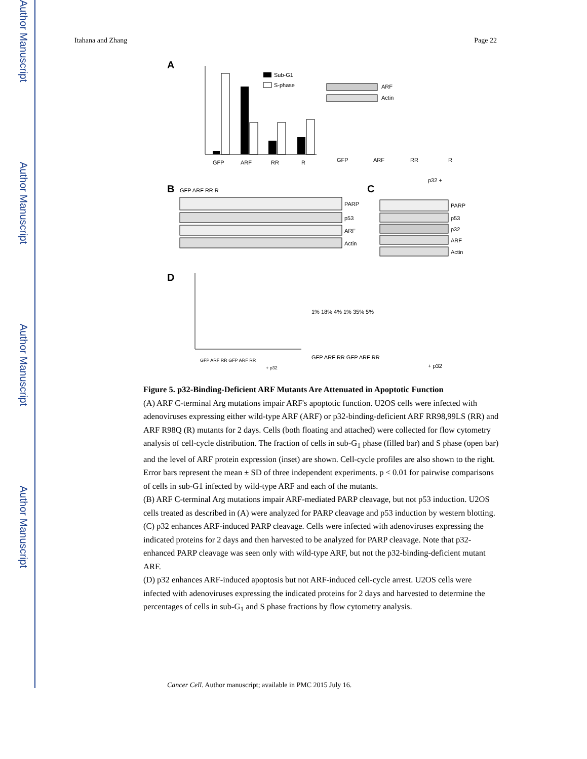Author Manuscript
Author Manuscript
Author Manuscript
Author Manuscript
Itahana and Zhang Page 22
A
GFP
ARF
RR
R
Sub-G1
S-phase
ARF
Actin
GFP
ARF
RR
R
B
GFP ARF RR R
PARP
p53
ARF
Actin
C
p32 +
PARP
p53
p32
ARF
Actin
D
GFP ARF RR GFP ARF RR
+ p32
1% 18% 4% 1% 35% 5%
GFP ARF RR GFP ARF RR
+ p32
Figure 5. p32-Binding-Deficient ARF Mutants Are Attenuated in Apoptotic Function
(A) ARF C-terminal Arg mutations impair ARF's apoptotic function. U2OS cells were infected with adenoviruses expressing either wild-type ARF (ARF) or p32-binding-deficient ARF RR98,99LS (RR) and ARF R98Q (R) mutants for 2 days. Cells (both floating and attached) were collected for flow cytometry analysis of cell-cycle distribution. The fraction of cells in sub-G<sub>1</sub> phase (filled bar) and S phase (open bar) and the level of ARF protein expression (inset) are shown. Cell-cycle profiles are also shown to the right. Error bars represent the mean ± SD of three independent experiments. p < 0.01 for pairwise comparisons of cells in sub-G1 infected by wild-type ARF and each of the mutants.
(B) ARF C-terminal Arg mutations impair ARF-mediated PARP cleavage, but not p53 induction. U2OS cells treated as described in (A) were analyzed for PARP cleavage and p53 induction by western blotting.
(C) p32 enhances ARF-induced PARP cleavage. Cells were infected with adenoviruses expressing the indicated proteins for 2 days and then harvested to be analyzed for PARP cleavage. Note that p32-enhanced PARP cleavage was seen only with wild-type ARF, but not the p32-binding-deficient mutant ARF.
(D) p32 enhances ARF-induced apoptosis but not ARF-induced cell-cycle arrest. U2OS cells were infected with adenoviruses expressing the indicated proteins for 2 days and harvested to determine the percentages of cells in sub-G<sub>1</sub> and S phase fractions by flow cytometry analysis.
Cancer Cell. Author manuscript; available in PMC 2015 July 16.